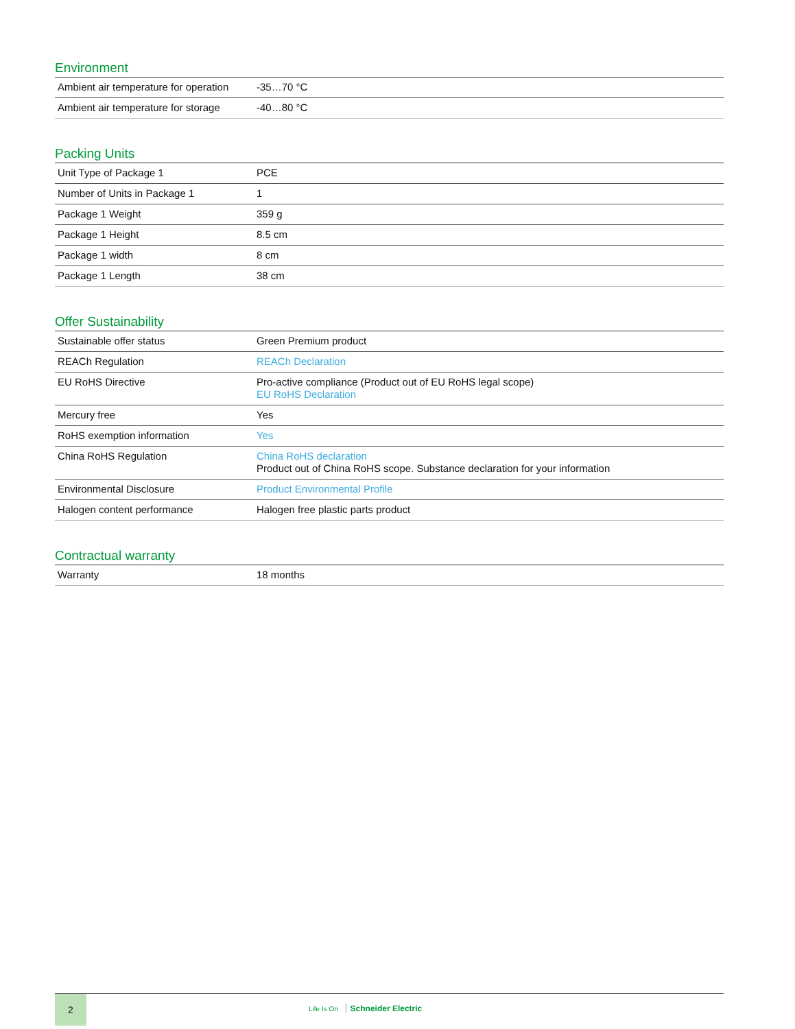Environment
| Ambient air temperature for operation | -35…70 °C |
| Ambient air temperature for storage | -40…80 °C |
Packing Units
| Unit Type of Package 1 | PCE |
| Number of Units in Package 1 | 1 |
| Package 1 Weight | 359 g |
| Package 1 Height | 8.5 cm |
| Package 1 width | 8 cm |
| Package 1 Length | 38 cm |
Offer Sustainability
| Sustainable offer status | Green Premium product |
| REACh Regulation | REACh Declaration |
| EU RoHS Directive | Pro-active compliance (Product out of EU RoHS legal scope) EU RoHS Declaration |
| Mercury free | Yes |
| RoHS exemption information | Yes |
| China RoHS Regulation | China RoHS declaration Product out of China RoHS scope. Substance declaration for your information |
| Environmental Disclosure | Product Environmental Profile |
| Halogen content performance | Halogen free plastic parts product |
Contractual warranty
| Warranty | 18 months |
2
Life Is On Schneider Electric